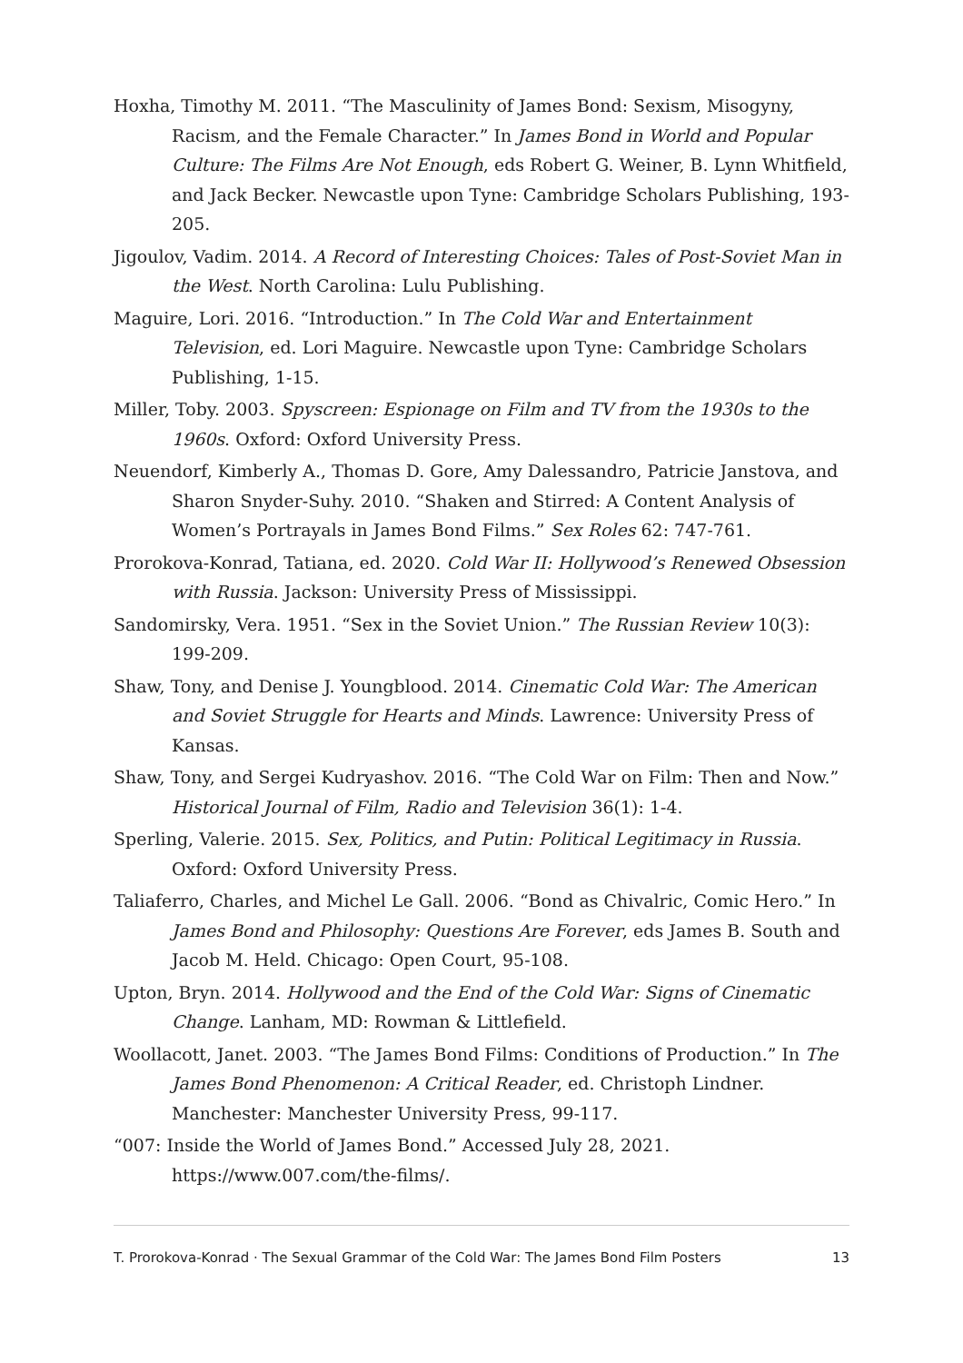Hoxha, Timothy M. 2011. “The Masculinity of James Bond: Sexism, Misogyny, Racism, and the Female Character.” In James Bond in World and Popular Culture: The Films Are Not Enough, eds Robert G. Weiner, B. Lynn Whitfield, and Jack Becker. Newcastle upon Tyne: Cambridge Scholars Publishing, 193-205.
Jigoulov, Vadim. 2014. A Record of Interesting Choices: Tales of Post-Soviet Man in the West. North Carolina: Lulu Publishing.
Maguire, Lori. 2016. “Introduction.” In The Cold War and Entertainment Television, ed. Lori Maguire. Newcastle upon Tyne: Cambridge Scholars Publishing, 1-15.
Miller, Toby. 2003. Spyscreen: Espionage on Film and TV from the 1930s to the 1960s. Oxford: Oxford University Press.
Neuendorf, Kimberly A., Thomas D. Gore, Amy Dalessandro, Patricie Janstova, and Sharon Snyder-Suhy. 2010. “Shaken and Stirred: A Content Analysis of Women’s Portrayals in James Bond Films.” Sex Roles 62: 747-761.
Prorokova-Konrad, Tatiana, ed. 2020. Cold War II: Hollywood’s Renewed Obsession with Russia. Jackson: University Press of Mississippi.
Sandomirsky, Vera. 1951. “Sex in the Soviet Union.” The Russian Review 10(3): 199-209.
Shaw, Tony, and Denise J. Youngblood. 2014. Cinematic Cold War: The American and Soviet Struggle for Hearts and Minds. Lawrence: University Press of Kansas.
Shaw, Tony, and Sergei Kudryashov. 2016. “The Cold War on Film: Then and Now.” Historical Journal of Film, Radio and Television 36(1): 1-4.
Sperling, Valerie. 2015. Sex, Politics, and Putin: Political Legitimacy in Russia. Oxford: Oxford University Press.
Taliaferro, Charles, and Michel Le Gall. 2006. “Bond as Chivalric, Comic Hero.” In James Bond and Philosophy: Questions Are Forever, eds James B. South and Jacob M. Held. Chicago: Open Court, 95-108.
Upton, Bryn. 2014. Hollywood and the End of the Cold War: Signs of Cinematic Change. Lanham, MD: Rowman & Littlefield.
Woollacott, Janet. 2003. “The James Bond Films: Conditions of Production.” In The James Bond Phenomenon: A Critical Reader, ed. Christoph Lindner. Manchester: Manchester University Press, 99-117.
“007: Inside the World of James Bond.” Accessed July 28, 2021. https://www.007.com/the-films/.
T. Prorokova-Konrad · The Sexual Grammar of the Cold War: The James Bond Film Posters 13